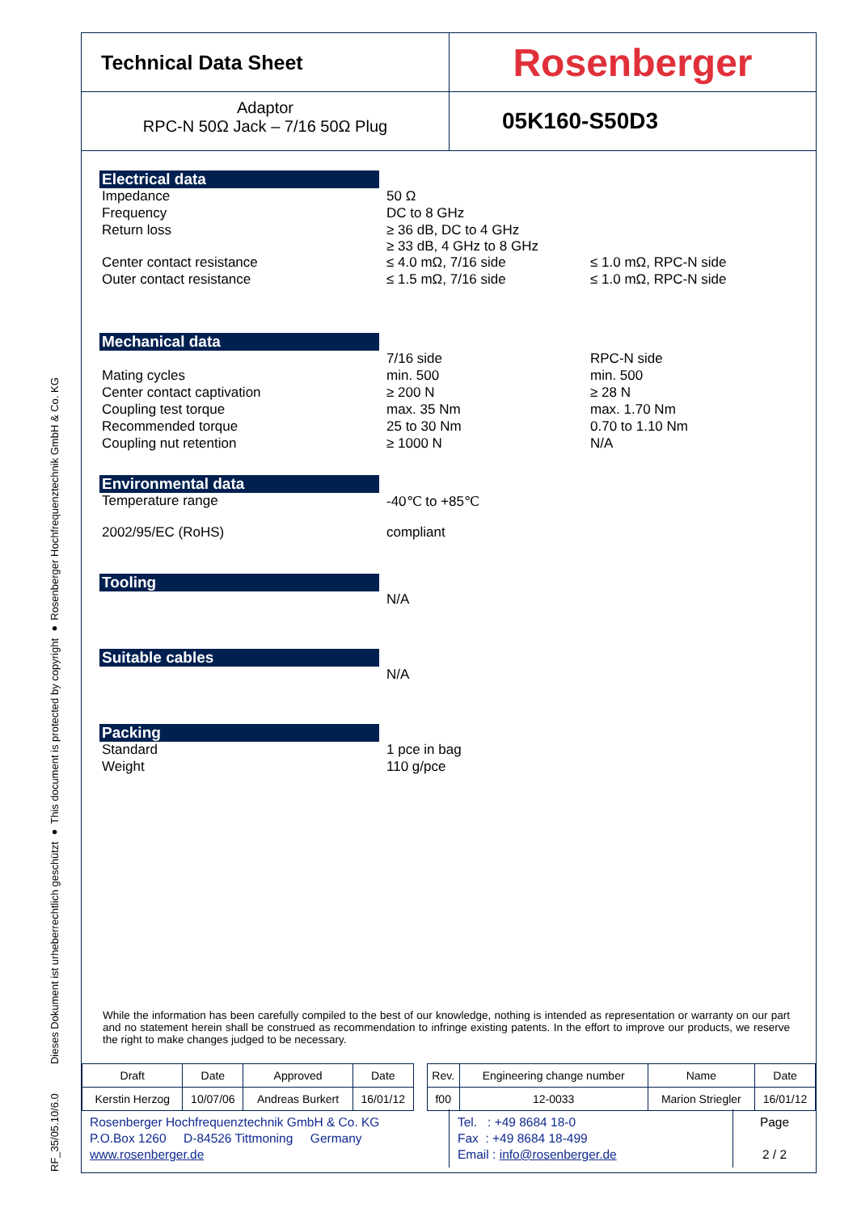RF_35/05.10/6.0 Dieses Dokument ist urheberrechtlich geschützt ● This document is protected by copyright ● Rosenberger Hochfrequenztechnik GmbH & Co. KG
Technical Data Sheet
Rosenberger
Adaptor
RPC-N 50Ω Jack – 7/16 50Ω Plug
05K160-S50D3
Electrical data
| Impedance | 50 Ω | |
| Frequency | DC to 8 GHz | |
| Return loss | ≥ 36 dB, DC to 4 GHz ≥ 33 dB, 4 GHz to 8 GHz | |
| Center contact resistance | ≤ 4.0 mΩ, 7/16 side | ≤ 1.0 mΩ, RPC-N side |
| Outer contact resistance | ≤ 1.5 mΩ, 7/16 side | ≤ 1.0 mΩ, RPC-N side |
Mechanical data
| | 7/16 side | RPC-N side |
| Mating cycles | min. 500 | min. 500 |
| Center contact captivation | ≥ 200 N | ≥ 28 N |
| Coupling test torque | max. 35 Nm | max. 1.70 Nm |
| Recommended torque | 25 to 30 Nm | 0.70 to 1.10 Nm |
| Coupling nut retention | ≥ 1000 N | N/A |
Environmental data
| Temperature range | -40℃ to +85℃ |
| 2002/95/EC (RoHS) | compliant |
Tooling
| | N/A |
Suitable cables
| | N/A |
Packing
| Standard | 1 pce in bag |
| Weight | 110 g/pce |
While the information has been carefully compiled to the best of our knowledge, nothing is intended as representation or warranty on our part and no statement herein shall be construed as recommendation to infringe existing patents. In the effort to improve our products, we reserve the right to make changes judged to be necessary.
| Draft | Date | Approved | Date | | Rev. | Engineering change number | Name | Date |
| Kerstin Herzog | 10/07/06 | Andreas Burkert | 16/01/12 | | f00 | 12-0033 | Marion Striegler | 16/01/12 |
Rosenberger Hochfrequenztechnik GmbH & Co. KG
P.O.Box 1260 D-84526 Tittmoning Germany
www.rosenberger.de
Tel. : +49 8684 18-0
Fax : +49 8684 18-499
Email : info@rosenberger.de
Page
2 / 2